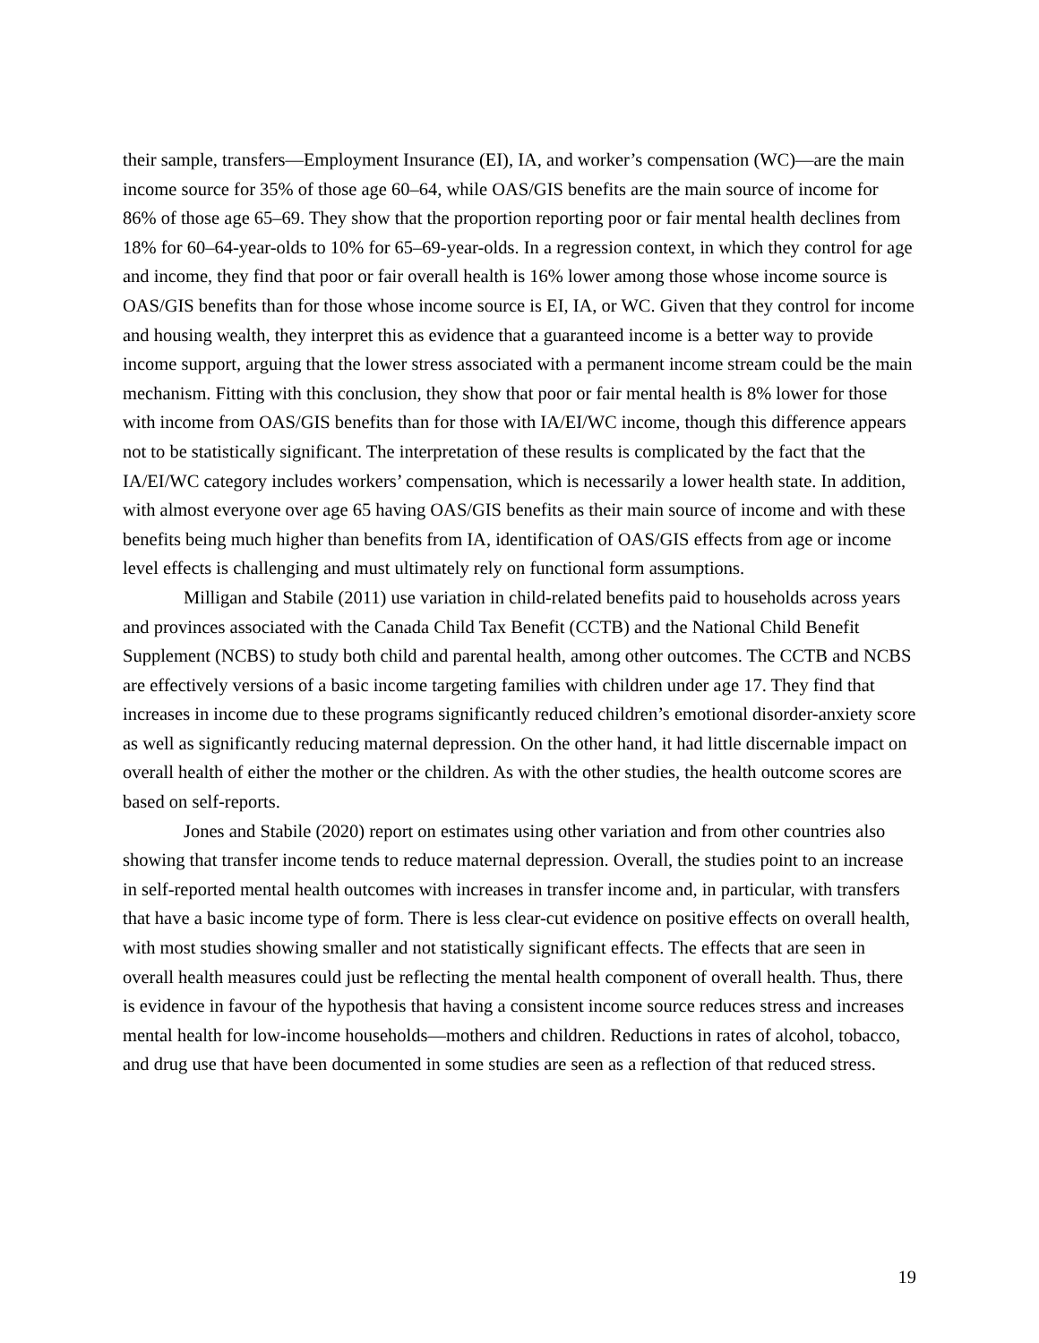their sample, transfers—Employment Insurance (EI), IA, and worker’s compensation (WC)—are the main income source for 35% of those age 60–64, while OAS/GIS benefits are the main source of income for 86% of those age 65–69. They show that the proportion reporting poor or fair mental health declines from 18% for 60–64-year-olds to 10% for 65–69-year-olds. In a regression context, in which they control for age and income, they find that poor or fair overall health is 16% lower among those whose income source is OAS/GIS benefits than for those whose income source is EI, IA, or WC. Given that they control for income and housing wealth, they interpret this as evidence that a guaranteed income is a better way to provide income support, arguing that the lower stress associated with a permanent income stream could be the main mechanism. Fitting with this conclusion, they show that poor or fair mental health is 8% lower for those with income from OAS/GIS benefits than for those with IA/EI/WC income, though this difference appears not to be statistically significant. The interpretation of these results is complicated by the fact that the IA/EI/WC category includes workers’ compensation, which is necessarily a lower health state. In addition, with almost everyone over age 65 having OAS/GIS benefits as their main source of income and with these benefits being much higher than benefits from IA, identification of OAS/GIS effects from age or income level effects is challenging and must ultimately rely on functional form assumptions.
Milligan and Stabile (2011) use variation in child-related benefits paid to households across years and provinces associated with the Canada Child Tax Benefit (CCTB) and the National Child Benefit Supplement (NCBS) to study both child and parental health, among other outcomes. The CCTB and NCBS are effectively versions of a basic income targeting families with children under age 17. They find that increases in income due to these programs significantly reduced children’s emotional disorder-anxiety score as well as significantly reducing maternal depression. On the other hand, it had little discernable impact on overall health of either the mother or the children. As with the other studies, the health outcome scores are based on self-reports.
Jones and Stabile (2020) report on estimates using other variation and from other countries also showing that transfer income tends to reduce maternal depression. Overall, the studies point to an increase in self-reported mental health outcomes with increases in transfer income and, in particular, with transfers that have a basic income type of form. There is less clear-cut evidence on positive effects on overall health, with most studies showing smaller and not statistically significant effects. The effects that are seen in overall health measures could just be reflecting the mental health component of overall health. Thus, there is evidence in favour of the hypothesis that having a consistent income source reduces stress and increases mental health for low-income households—mothers and children. Reductions in rates of alcohol, tobacco, and drug use that have been documented in some studies are seen as a reflection of that reduced stress.
19